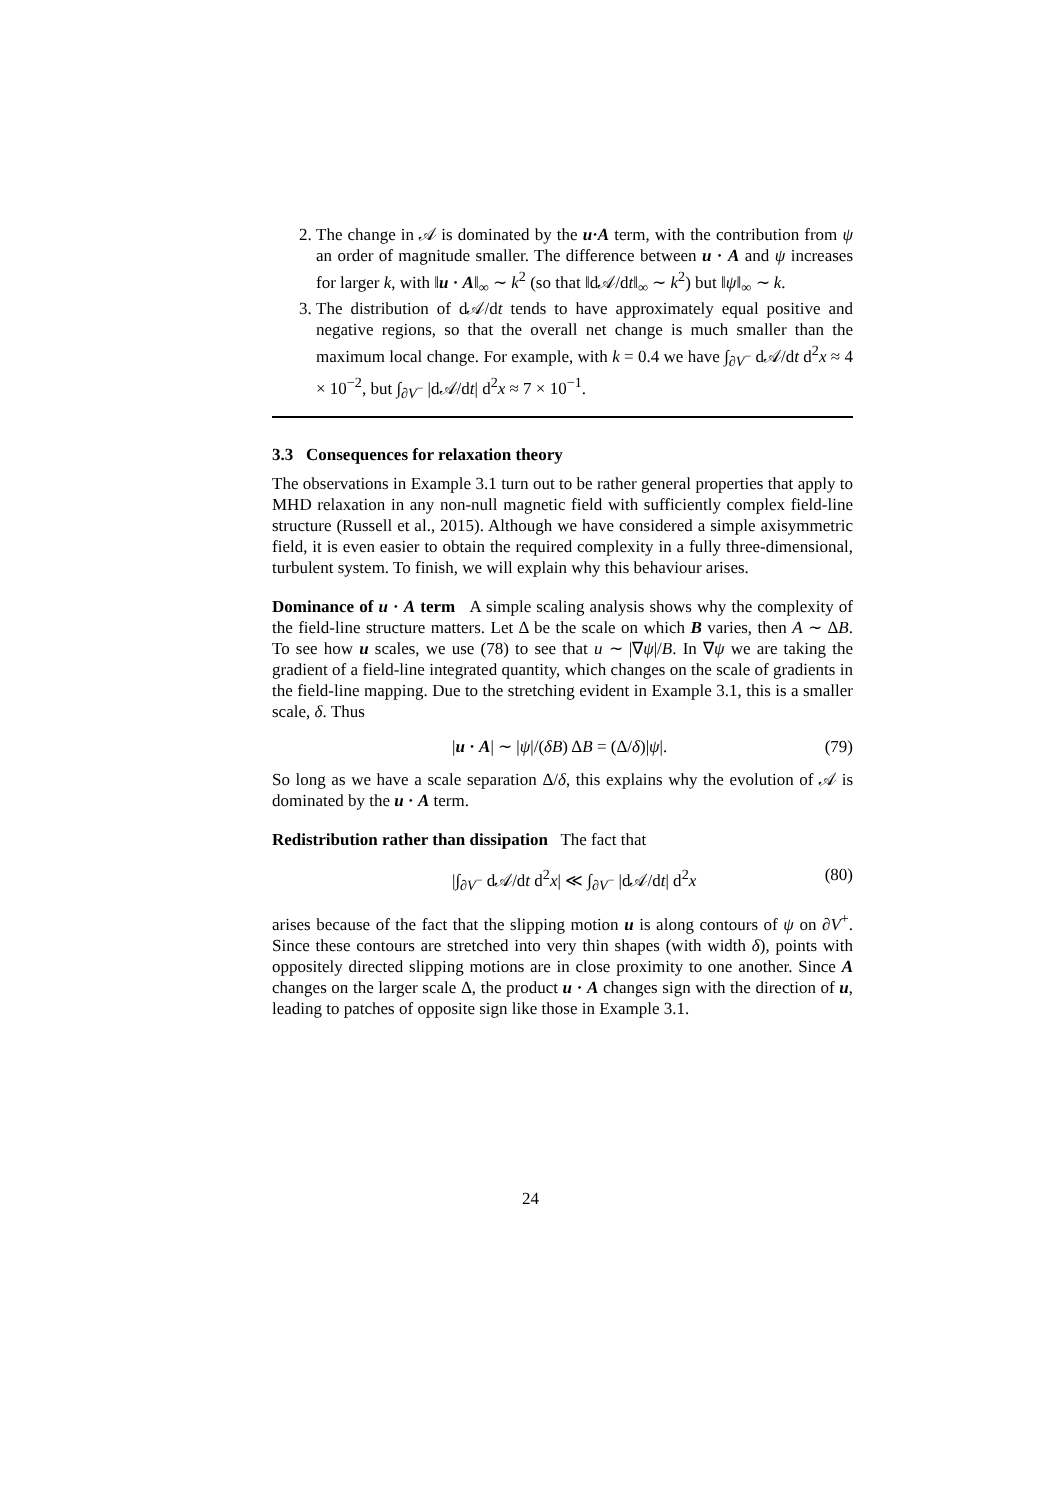2. The change in 𝒜 is dominated by the u·A term, with the contribution from ψ an order of magnitude smaller. The difference between u · A and ψ increases for larger k, with ‖u · A‖<sub>∞</sub> ∼ k<sup>2</sup> (so that ‖d𝒜/dt‖<sub>∞</sub> ∼ k<sup>2</sup>) but ‖ψ‖<sub>∞</sub> ∼ k.
3. The distribution of d𝒜/dt tends to have approximately equal positive and negative regions, so that the overall net change is much smaller than the maximum local change. For example, with k = 0.4 we have ∫<sub>∂V<sup>−</sup></sub> d𝒜/dt d<sup>2</sup>x ≈ 4 × 10<sup>−2</sup>, but ∫<sub>∂V<sup>−</sup></sub> |d𝒜/dt| d<sup>2</sup>x ≈ 7 × 10<sup>−1</sup>.
3.3 Consequences for relaxation theory
The observations in Example 3.1 turn out to be rather general properties that apply to MHD relaxation in any non-null magnetic field with sufficiently complex field-line structure (Russell et al., 2015). Although we have considered a simple axisymmetric field, it is even easier to obtain the required complexity in a fully three-dimensional, turbulent system. To finish, we will explain why this behaviour arises.
Dominance of u · A term A simple scaling analysis shows why the complexity of the field-line structure matters. Let Δ be the scale on which B varies, then A ∼ ΔB. To see how u scales, we use (78) to see that u ∼ |∇ψ|/B. In ∇ψ we are taking the gradient of a field-line integrated quantity, which changes on the scale of gradients in the field-line mapping. Due to the stretching evident in Example 3.1, this is a smaller scale, δ. Thus
|u · A| ∼ |ψ|/(δB) ΔB = (Δ/δ)|ψ|. (79)
So long as we have a scale separation Δ/δ, this explains why the evolution of 𝒜 is dominated by the u · A term.
Redistribution rather than dissipation The fact that
|∫<sub>∂V<sup>−</sup></sub> d𝒜/dt d<sup>2</sup>x| ≪ ∫<sub>∂V<sup>−</sup></sub> |d𝒜/dt| d<sup>2</sup>x (80)
arises because of the fact that the slipping motion u is along contours of ψ on ∂V<sup>+</sup>. Since these contours are stretched into very thin shapes (with width δ), points with oppositely directed slipping motions are in close proximity to one another. Since A changes on the larger scale Δ, the product u · A changes sign with the direction of u, leading to patches of opposite sign like those in Example 3.1.
24